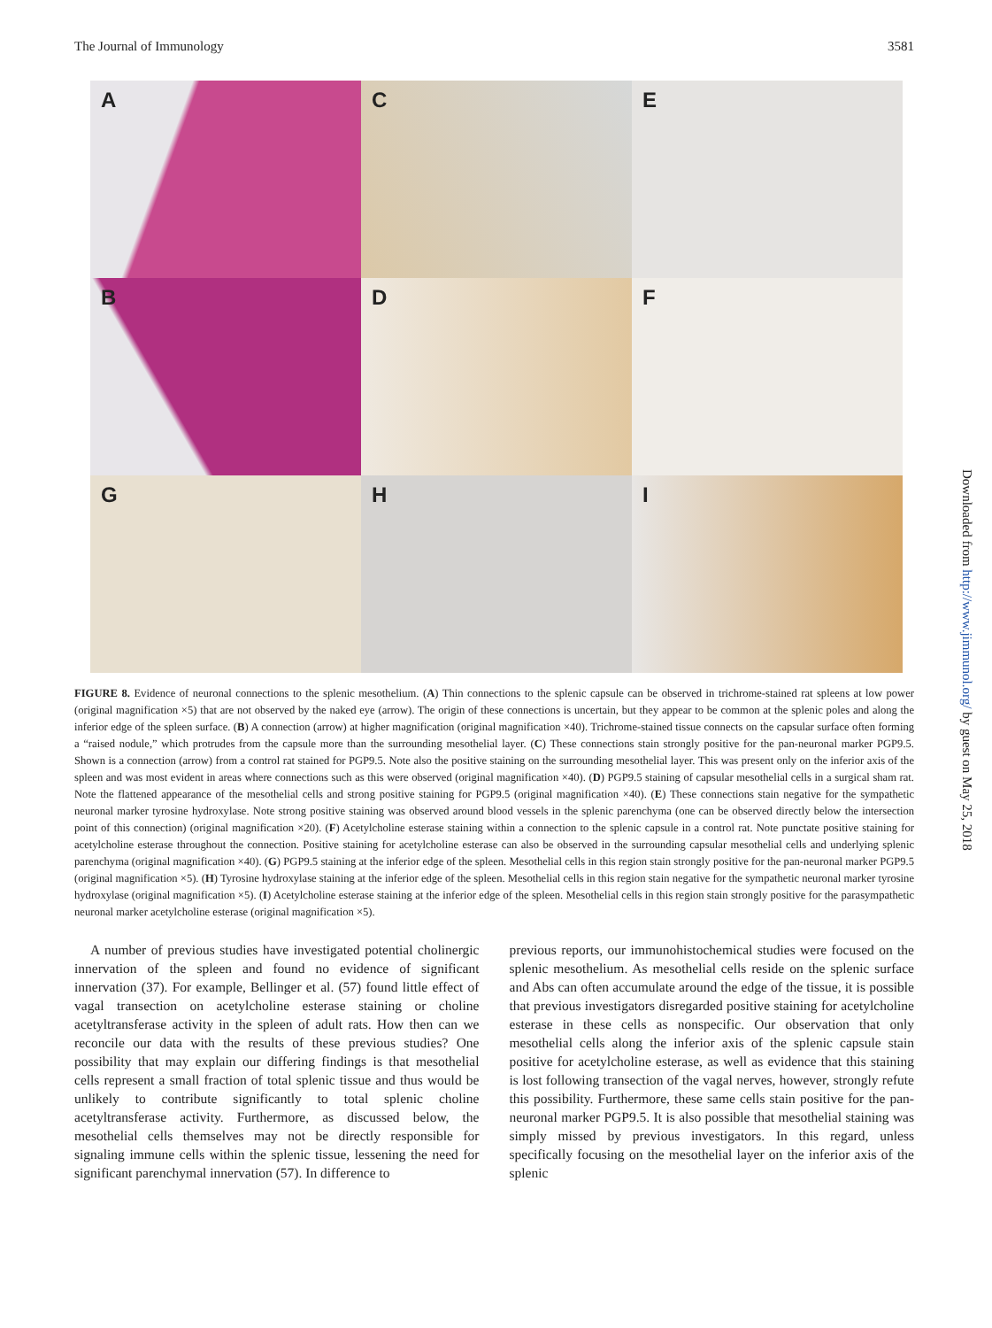The Journal of Immunology 3581
A
C
E
B
D
F
G
H
I
FIGURE 8. Evidence of neuronal connections to the splenic mesothelium. (A) Thin connections to the splenic capsule can be observed in trichrome-stained rat spleens at low power (original magnification ×5) that are not observed by the naked eye (arrow). The origin of these connections is uncertain, but they appear to be common at the splenic poles and along the inferior edge of the spleen surface. (B) A connection (arrow) at higher magnification (original magnification ×40). Trichrome-stained tissue connects on the capsular surface often forming a “raised nodule,” which protrudes from the capsule more than the surrounding mesothelial layer. (C) These connections stain strongly positive for the pan-neuronal marker PGP9.5. Shown is a connection (arrow) from a control rat stained for PGP9.5. Note also the positive staining on the surrounding mesothelial layer. This was present only on the inferior axis of the spleen and was most evident in areas where connections such as this were observed (original magnification ×40). (D) PGP9.5 staining of capsular mesothelial cells in a surgical sham rat. Note the flattened appearance of the mesothelial cells and strong positive staining for PGP9.5 (original magnification ×40). (E) These connections stain negative for the sympathetic neuronal marker tyrosine hydroxylase. Note strong positive staining was observed around blood vessels in the splenic parenchyma (one can be observed directly below the intersection point of this connection) (original magnification ×20). (F) Acetylcholine esterase staining within a connection to the splenic capsule in a control rat. Note punctate positive staining for acetylcholine esterase throughout the connection. Positive staining for acetylcholine esterase can also be observed in the surrounding capsular mesothelial cells and underlying splenic parenchyma (original magnification ×40). (G) PGP9.5 staining at the inferior edge of the spleen. Mesothelial cells in this region stain strongly positive for the pan-neuronal marker PGP9.5 (original magnification ×5). (H) Tyrosine hydroxylase staining at the inferior edge of the spleen. Mesothelial cells in this region stain negative for the sympathetic neuronal marker tyrosine hydroxylase (original magnification ×5). (I) Acetylcholine esterase staining at the inferior edge of the spleen. Mesothelial cells in this region stain strongly positive for the parasympathetic neuronal marker acetylcholine esterase (original magnification ×5).
A number of previous studies have investigated potential cholinergic innervation of the spleen and found no evidence of significant innervation (37). For example, Bellinger et al. (57) found little effect of vagal transection on acetylcholine esterase staining or choline acetyltransferase activity in the spleen of adult rats. How then can we reconcile our data with the results of these previous studies? One possibility that may explain our differing findings is that mesothelial cells represent a small fraction of total splenic tissue and thus would be unlikely to contribute significantly to total splenic choline acetyltransferase activity. Furthermore, as discussed below, the mesothelial cells themselves may not be directly responsible for signaling immune cells within the splenic tissue, lessening the need for significant parenchymal innervation (57). In difference to
previous reports, our immunohistochemical studies were focused on the splenic mesothelium. As mesothelial cells reside on the splenic surface and Abs can often accumulate around the edge of the tissue, it is possible that previous investigators disregarded positive staining for acetylcholine esterase in these cells as nonspecific. Our observation that only mesothelial cells along the inferior axis of the splenic capsule stain positive for acetylcholine esterase, as well as evidence that this staining is lost following transection of the vagal nerves, however, strongly refute this possibility. Furthermore, these same cells stain positive for the pan-neuronal marker PGP9.5. It is also possible that mesothelial staining was simply missed by previous investigators. In this regard, unless specifically focusing on the mesothelial layer on the inferior axis of the splenic
Downloaded from http://www.jimmunol.org/ by guest on May 25, 2018